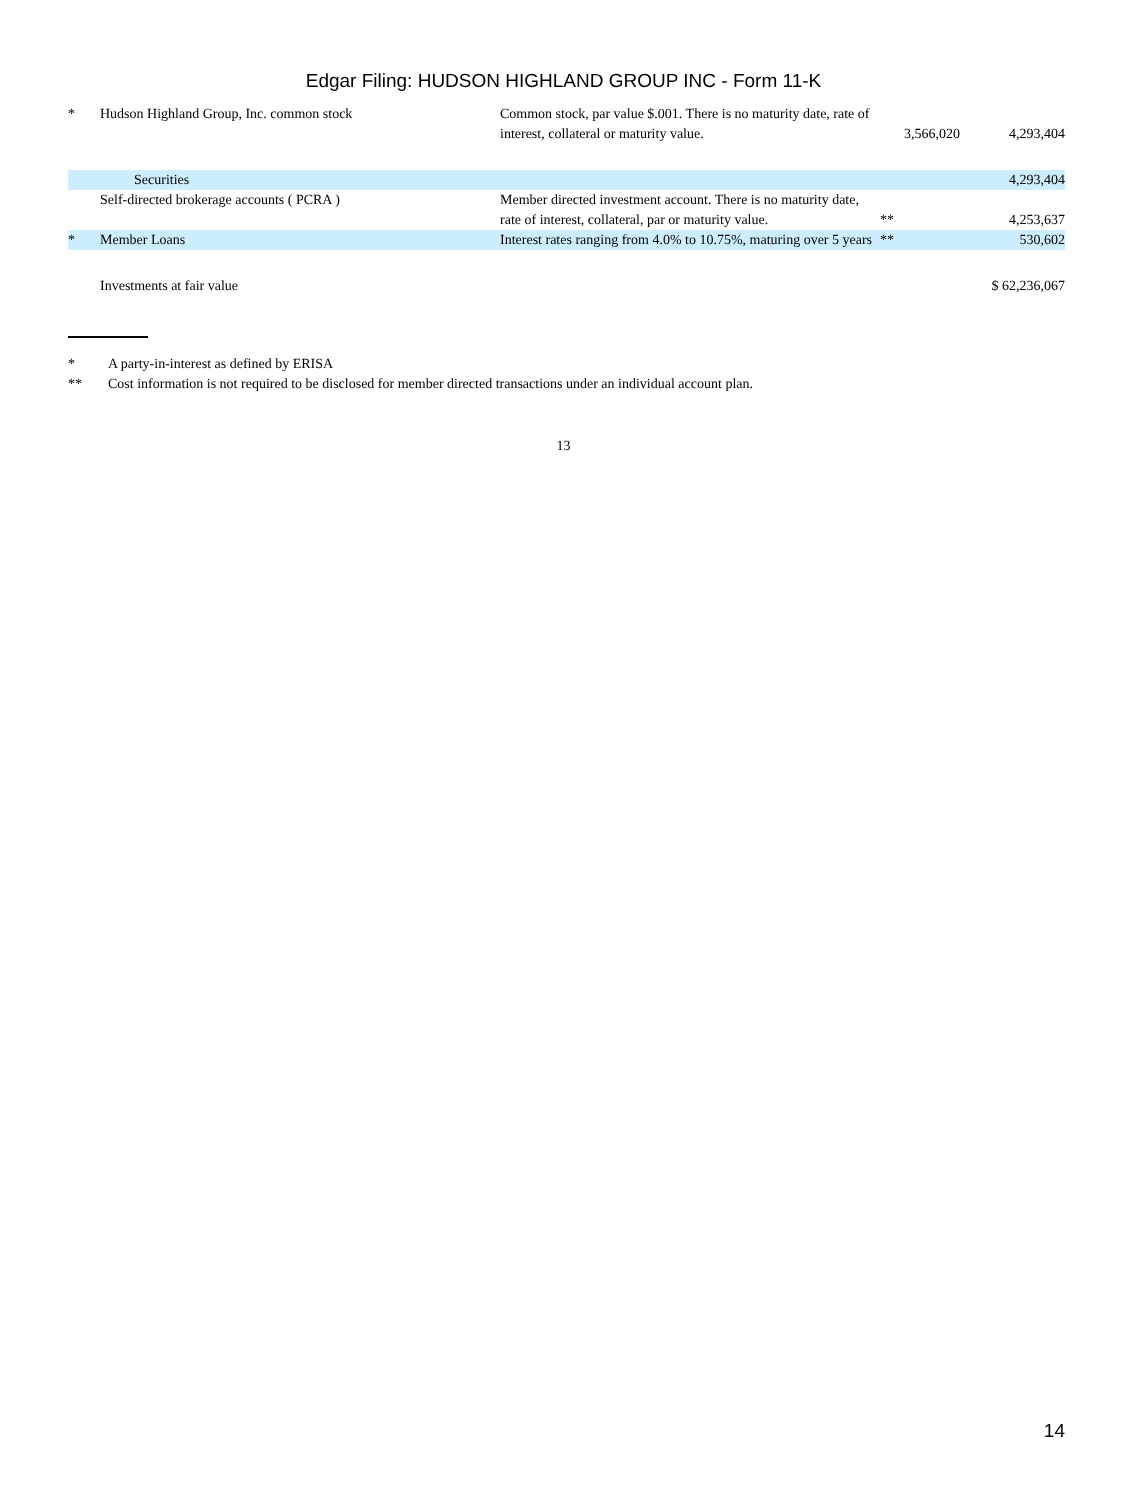Edgar Filing: HUDSON HIGHLAND GROUP INC - Form 11-K
| * | Hudson Highland Group, Inc. common stock | Common stock, par value $.001. There is no maturity date, rate of interest, collateral or maturity value. | 3,566,020 | 4,293,404 |
| | Securities | | | 4,293,404 |
| | Self-directed brokerage accounts ( PCRA ) | Member directed investment account. There is no maturity date, rate of interest, collateral, par or maturity value. | ** | 4,253,637 |
| * | Member Loans | Interest rates ranging from 4.0% to 10.75%, maturing over 5 years | ** | 530,602 |
| | Investments at fair value | | | $ 62,236,067 |
* A party-in-interest as defined by ERISA
** Cost information is not required to be disclosed for member directed transactions under an individual account plan.
13
14